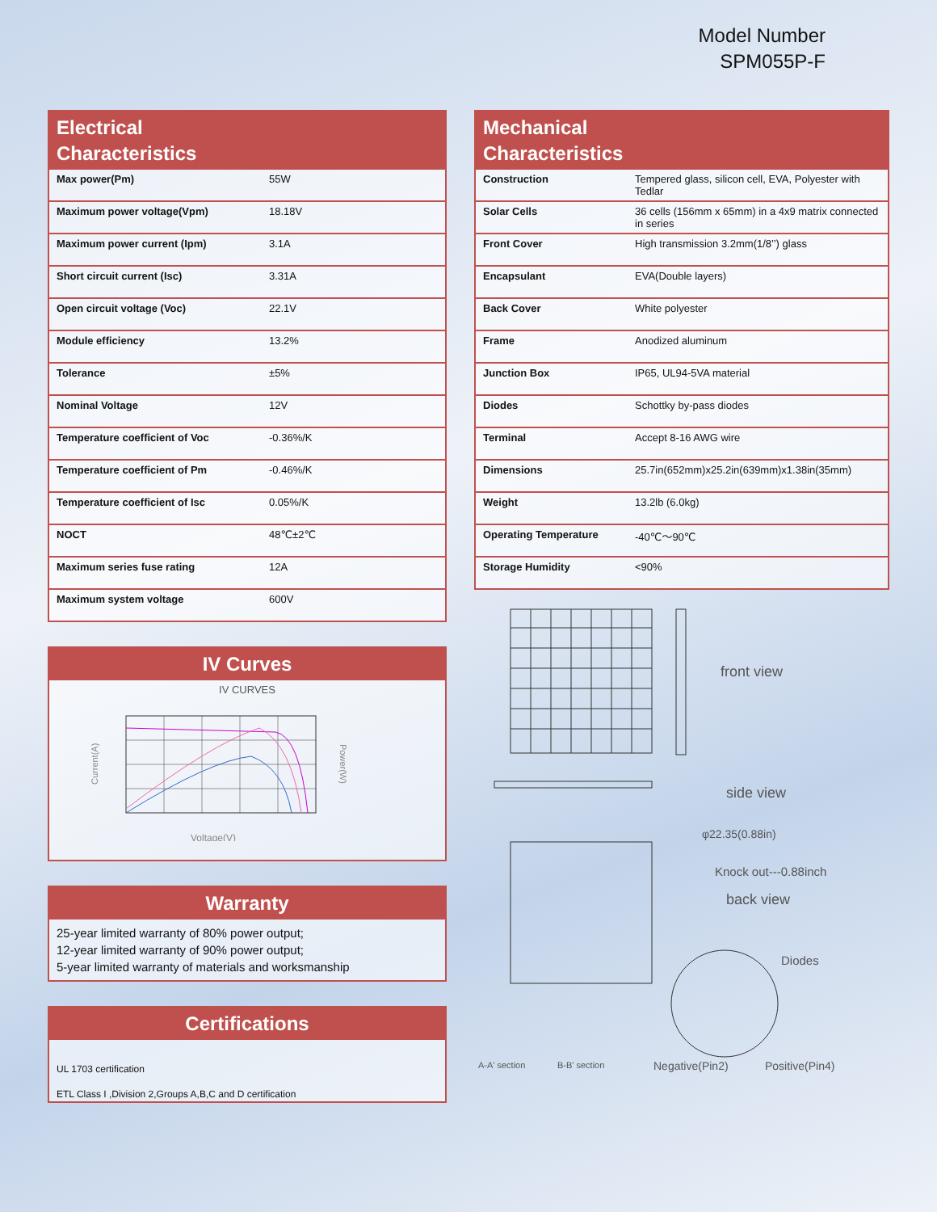Model Number
SPM055P-F
Electrical
Characteristics
| Max power(Pm) | 55W |
| Maximum power voltage(Vpm) | 18.18V |
| Maximum power current (Ipm) | 3.1A |
| Short circuit current (Isc) | 3.31A |
| Open circuit voltage (Voc) | 22.1V |
| Module efficiency | 13.2% |
| Tolerance | ±5% |
| Nominal Voltage | 12V |
| Temperature coefficient of Voc | -0.36%/K |
| Temperature coefficient of Pm | -0.46%/K |
| Temperature coefficient of Isc | 0.05%/K |
| NOCT | 48℃±2℃ |
| Maximum series fuse rating | 12A |
| Maximum system voltage | 600V |
IV Curves
IV CURVES
Current(A)
Voltage(V)
Power(W)
Warranty
25-year limited warranty of 80% power output;
12-year limited warranty of 90% power output;
5-year limited warranty of materials and worksmanship
Certifications
UL 1703 certification
ETL Class I ,Division 2,Groups A,B,C and D certification
Mechanical
Characteristics
| Construction | Tempered glass, silicon cell, EVA, Polyester with Tedlar |
| Solar Cells | 36 cells (156mm x 65mm) in a 4x9 matrix connected in series |
| Front Cover | High transmission 3.2mm(1/8’’) glass |
| Encapsulant | EVA(Double layers) |
| Back Cover | White polyester |
| Frame | Anodized aluminum |
| Junction Box | IP65, UL94-5VA material |
| Diodes | Schottky by-pass diodes |
| Terminal | Accept 8-16 AWG wire |
| Dimensions | 25.7in(652mm)x25.2in(639mm)x1.38in(35mm) |
| Weight | 13.2lb (6.0kg) |
| Operating Temperature | -40℃～90℃ |
| Storage Humidity | <90% |
front view
side view
φ22.35(0.88in)
Knock out---0.88inch
back view
Diodes
A-A' section
B-B' section
Negative(Pin2)
Positive(Pin4)